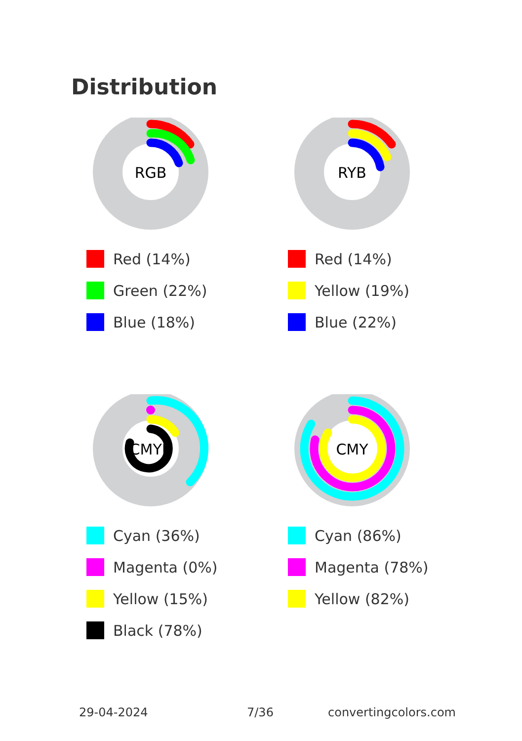Distribution
RGB
Red (14%)
Green (22%)
Blue (18%)
RYB
Red (14%)
Yellow (19%)
Blue (22%)
CMYK
Cyan (36%)
Magenta (0%)
Yellow (15%)
Black (78%)
CMY
Cyan (86%)
Magenta (78%)
Yellow (82%)
29-04-2024 7/36 convertingcolors.com